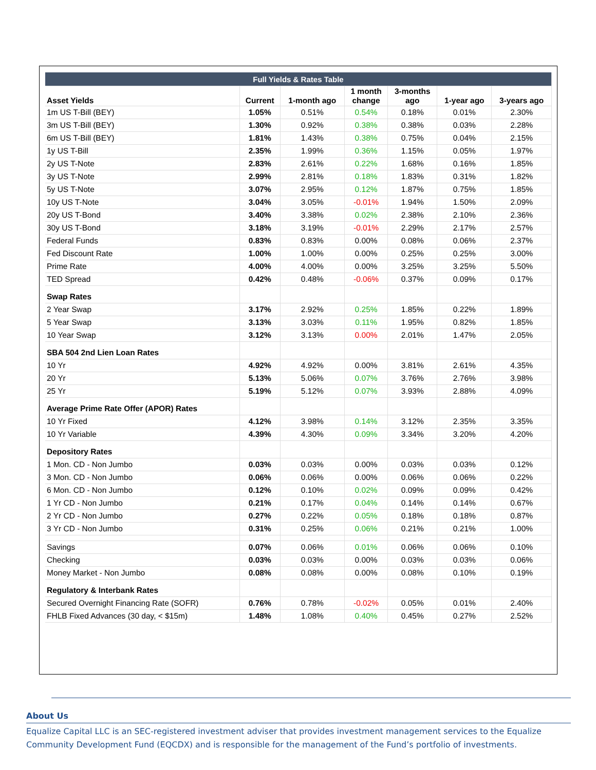| Full Yields & Rates Table | | | | | | |
| --- | --- | --- | --- | --- | --- | --- |
| Asset Yields | Current | 1-month ago | 1 month change | 3-months ago | 1-year ago | 3-years ago |
| 1m US T-Bill (BEY) | 1.05% | 0.51% | 0.54% | 0.18% | 0.01% | 2.30% |
| 3m US T-Bill (BEY) | 1.30% | 0.92% | 0.38% | 0.38% | 0.03% | 2.28% |
| 6m US T-Bill (BEY) | 1.81% | 1.43% | 0.38% | 0.75% | 0.04% | 2.15% |
| 1y US T-Bill | 2.35% | 1.99% | 0.36% | 1.15% | 0.05% | 1.97% |
| 2y US T-Note | 2.83% | 2.61% | 0.22% | 1.68% | 0.16% | 1.85% |
| 3y US T-Note | 2.99% | 2.81% | 0.18% | 1.83% | 0.31% | 1.82% |
| 5y US T-Note | 3.07% | 2.95% | 0.12% | 1.87% | 0.75% | 1.85% |
| 10y US T-Note | 3.04% | 3.05% | -0.01% | 1.94% | 1.50% | 2.09% |
| 20y US T-Bond | 3.40% | 3.38% | 0.02% | 2.38% | 2.10% | 2.36% |
| 30y US T-Bond | 3.18% | 3.19% | -0.01% | 2.29% | 2.17% | 2.57% |
| Federal Funds | 0.83% | 0.83% | 0.00% | 0.08% | 0.06% | 2.37% |
| Fed Discount Rate | 1.00% | 1.00% | 0.00% | 0.25% | 0.25% | 3.00% |
| Prime Rate | 4.00% | 4.00% | 0.00% | 3.25% | 3.25% | 5.50% |
| TED Spread | 0.42% | 0.48% | -0.06% | 0.37% | 0.09% | 0.17% |
| Swap Rates | | | | | | |
| 2 Year Swap | 3.17% | 2.92% | 0.25% | 1.85% | 0.22% | 1.89% |
| 5 Year Swap | 3.13% | 3.03% | 0.11% | 1.95% | 0.82% | 1.85% |
| 10 Year Swap | 3.12% | 3.13% | 0.00% | 2.01% | 1.47% | 2.05% |
| SBA 504 2nd Lien Loan Rates | | | | | | |
| 10 Yr | 4.92% | 4.92% | 0.00% | 3.81% | 2.61% | 4.35% |
| 20 Yr | 5.13% | 5.06% | 0.07% | 3.76% | 2.76% | 3.98% |
| 25 Yr | 5.19% | 5.12% | 0.07% | 3.93% | 2.88% | 4.09% |
| Average Prime Rate Offer (APOR) Rates | | | | | | |
| 10 Yr Fixed | 4.12% | 3.98% | 0.14% | 3.12% | 2.35% | 3.35% |
| 10 Yr Variable | 4.39% | 4.30% | 0.09% | 3.34% | 3.20% | 4.20% |
| Depository Rates | | | | | | |
| 1 Mon. CD - Non Jumbo | 0.03% | 0.03% | 0.00% | 0.03% | 0.03% | 0.12% |
| 3 Mon. CD - Non Jumbo | 0.06% | 0.06% | 0.00% | 0.06% | 0.06% | 0.22% |
| 6 Mon. CD - Non Jumbo | 0.12% | 0.10% | 0.02% | 0.09% | 0.09% | 0.42% |
| 1 Yr CD - Non Jumbo | 0.21% | 0.17% | 0.04% | 0.14% | 0.14% | 0.67% |
| 2 Yr CD - Non Jumbo | 0.27% | 0.22% | 0.05% | 0.18% | 0.18% | 0.87% |
| 3 Yr CD - Non Jumbo | 0.31% | 0.25% | 0.06% | 0.21% | 0.21% | 1.00% |
| Savings | 0.07% | 0.06% | 0.01% | 0.06% | 0.06% | 0.10% |
| Checking | 0.03% | 0.03% | 0.00% | 0.03% | 0.03% | 0.06% |
| Money Market - Non Jumbo | 0.08% | 0.08% | 0.00% | 0.08% | 0.10% | 0.19% |
| Regulatory & Interbank Rates | | | | | | |
| Secured Overnight Financing Rate (SOFR) | 0.76% | 0.78% | -0.02% | 0.05% | 0.01% | 2.40% |
| FHLB Fixed Advances (30 day, < $15m) | 1.48% | 1.08% | 0.40% | 0.45% | 0.27% | 2.52% |
About Us
Equalize Capital LLC is an SEC-registered investment adviser that provides investment management services to the Equalize Community Development Fund (EQCDX) and is responsible for the management of the Fund’s portfolio of investments.